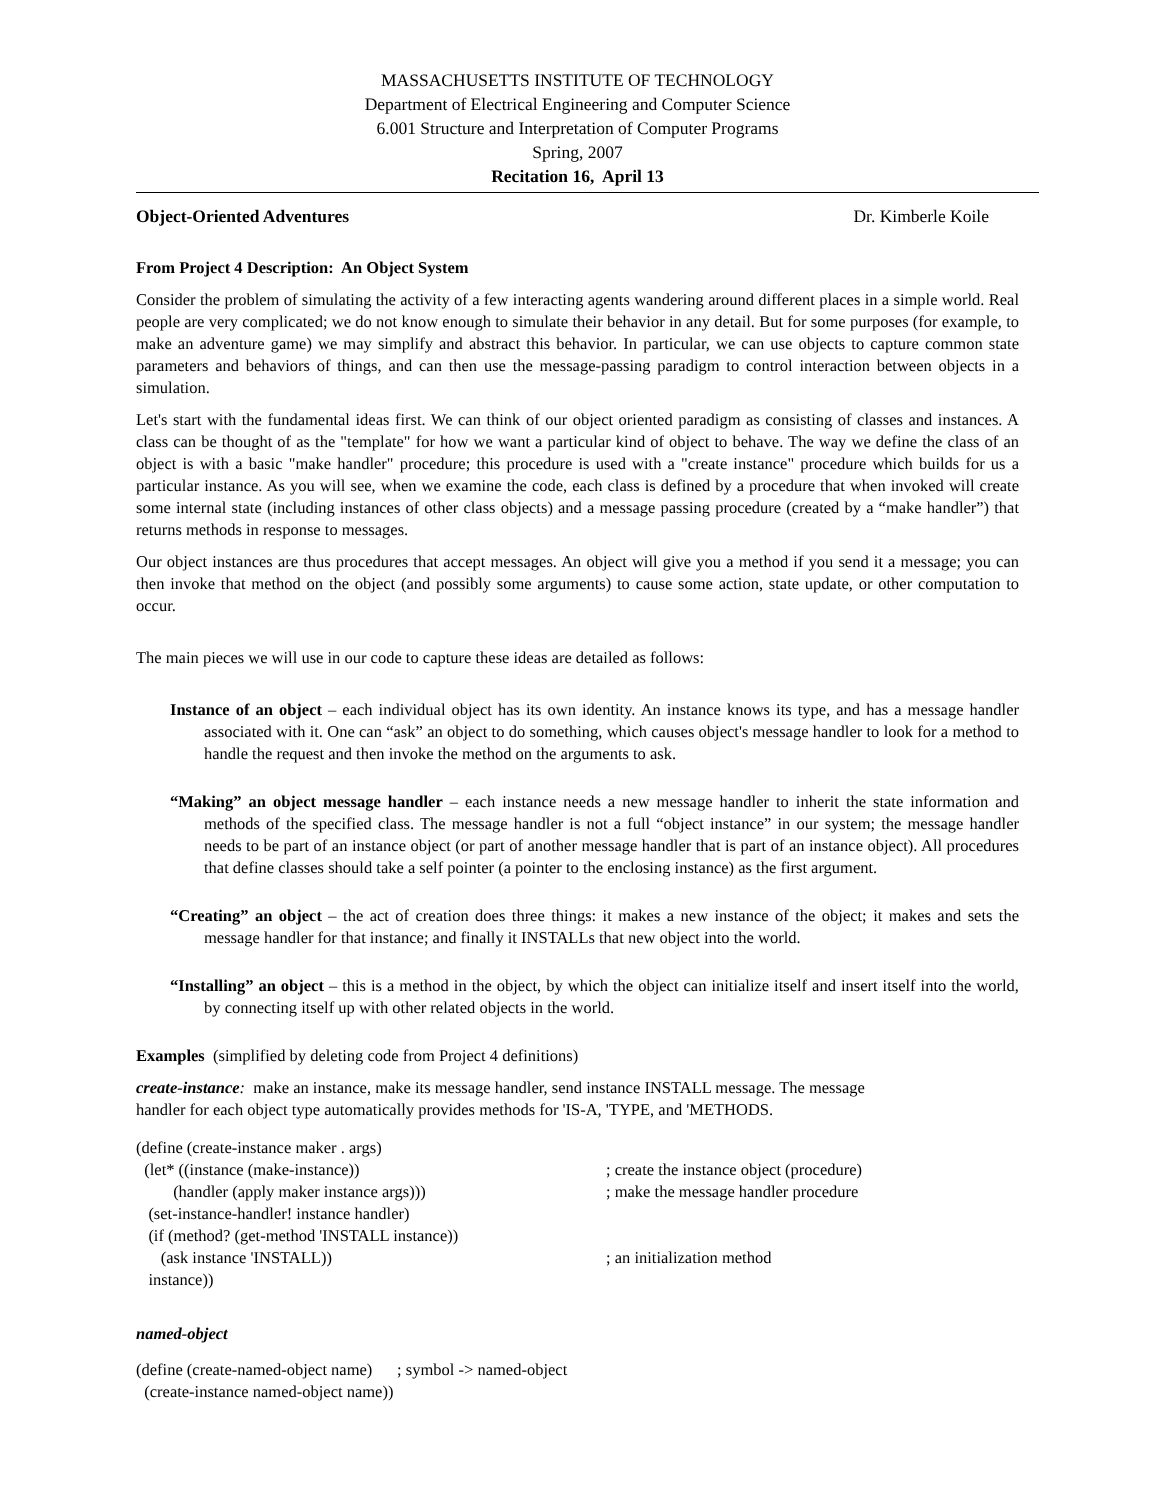MASSACHUSETTS INSTITUTE OF TECHNOLOGY
Department of Electrical Engineering and Computer Science
6.001 Structure and Interpretation of Computer Programs
Spring, 2007
Recitation 16, April 13
Object-Oriented Adventures Dr. Kimberle Koile
From Project 4 Description: An Object System
Consider the problem of simulating the activity of a few interacting agents wandering around different places in a simple world. Real people are very complicated; we do not know enough to simulate their behavior in any detail. But for some purposes (for example, to make an adventure game) we may simplify and abstract this behavior. In particular, we can use objects to capture common state parameters and behaviors of things, and can then use the message-passing paradigm to control interaction between objects in a simulation.
Let's start with the fundamental ideas first. We can think of our object oriented paradigm as consisting of classes and instances. A class can be thought of as the "template" for how we want a particular kind of object to behave. The way we define the class of an object is with a basic "make handler" procedure; this procedure is used with a "create instance" procedure which builds for us a particular instance. As you will see, when we examine the code, each class is defined by a procedure that when invoked will create some internal state (including instances of other class objects) and a message passing procedure (created by a “make handler”) that returns methods in response to messages.
Our object instances are thus procedures that accept messages. An object will give you a method if you send it a message; you can then invoke that method on the object (and possibly some arguments) to cause some action, state update, or other computation to occur.
The main pieces we will use in our code to capture these ideas are detailed as follows:
Instance of an object – each individual object has its own identity. An instance knows its type, and has a message handler associated with it. One can “ask” an object to do something, which causes object's message handler to look for a method to handle the request and then invoke the method on the arguments to ask.
“Making” an object message handler – each instance needs a new message handler to inherit the state information and methods of the specified class. The message handler is not a full “object instance” in our system; the message handler needs to be part of an instance object (or part of another message handler that is part of an instance object). All procedures that define classes should take a self pointer (a pointer to the enclosing instance) as the first argument.
“Creating” an object – the act of creation does three things: it makes a new instance of the object; it makes and sets the message handler for that instance; and finally it INSTALLs that new object into the world.
“Installing” an object – this is a method in the object, by which the object can initialize itself and insert itself into the world, by connecting itself up with other related objects in the world.
Examples (simplified by deleting code from Project 4 definitions)
create-instance: make an instance, make its message handler, send instance INSTALL message. The message
handler for each object type automatically provides methods for 'IS-A, 'TYPE, and 'METHODS.
(define (create-instance maker . args)
(let* ((instance (make-instance))
; create the instance object (procedure)
(handler (apply maker instance args)))
; make the message handler procedure
(set-instance-handler! instance handler)
(if (method? (get-method 'INSTALL instance))
(ask instance 'INSTALL))
; an initialization method
instance))
named-object
(define (create-named-object name) ; symbol -> named-object (create-instance named-object name))